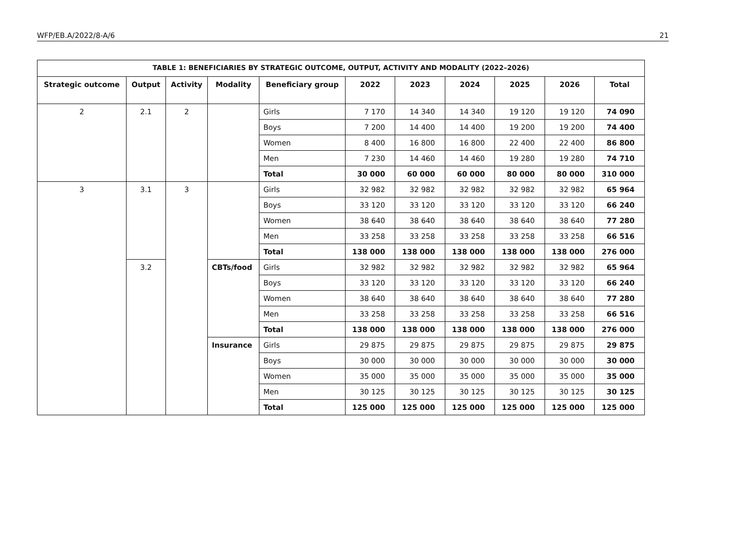WFP/EB.A/2022/8-A/6 21
| TABLE 1: BENEFICIARIES BY STRATEGIC OUTCOME, OUTPUT, ACTIVITY AND MODALITY (2022–2026) | | | | | | | | | | |
| --- | --- | --- | --- | --- | --- | --- | --- | --- | --- | --- |
| Strategic outcome | Output | Activity | Modality | Beneficiary group | 2022 | 2023 | 2024 | 2025 | 2026 | Total |
| 2 | 2.1 | 2 | | Girls | 7 170 | 14 340 | 14 340 | 19 120 | 19 120 | 74 090 |
| | | | | Boys | 7 200 | 14 400 | 14 400 | 19 200 | 19 200 | 74 400 |
| | | | | Women | 8 400 | 16 800 | 16 800 | 22 400 | 22 400 | 86 800 |
| | | | | Men | 7 230 | 14 460 | 14 460 | 19 280 | 19 280 | 74 710 |
| | | | | Total | 30 000 | 60 000 | 60 000 | 80 000 | 80 000 | 310 000 |
| 3 | 3.1 | 3 | | Girls | 32 982 | 32 982 | 32 982 | 32 982 | 32 982 | 65 964 |
| | | | | Boys | 33 120 | 33 120 | 33 120 | 33 120 | 33 120 | 66 240 |
| | | | | Women | 38 640 | 38 640 | 38 640 | 38 640 | 38 640 | 77 280 |
| | | | | Men | 33 258 | 33 258 | 33 258 | 33 258 | 33 258 | 66 516 |
| | | | | Total | 138 000 | 138 000 | 138 000 | 138 000 | 138 000 | 276 000 |
| | 3.2 | | CBTs/food | Girls | 32 982 | 32 982 | 32 982 | 32 982 | 32 982 | 65 964 |
| | | | | Boys | 33 120 | 33 120 | 33 120 | 33 120 | 33 120 | 66 240 |
| | | | | Women | 38 640 | 38 640 | 38 640 | 38 640 | 38 640 | 77 280 |
| | | | | Men | 33 258 | 33 258 | 33 258 | 33 258 | 33 258 | 66 516 |
| | | | | Total | 138 000 | 138 000 | 138 000 | 138 000 | 138 000 | 276 000 |
| | | | Insurance | Girls | 29 875 | 29 875 | 29 875 | 29 875 | 29 875 | 29 875 |
| | | | | Boys | 30 000 | 30 000 | 30 000 | 30 000 | 30 000 | 30 000 |
| | | | | Women | 35 000 | 35 000 | 35 000 | 35 000 | 35 000 | 35 000 |
| | | | | Men | 30 125 | 30 125 | 30 125 | 30 125 | 30 125 | 30 125 |
| | | | | Total | 125 000 | 125 000 | 125 000 | 125 000 | 125 000 | 125 000 |